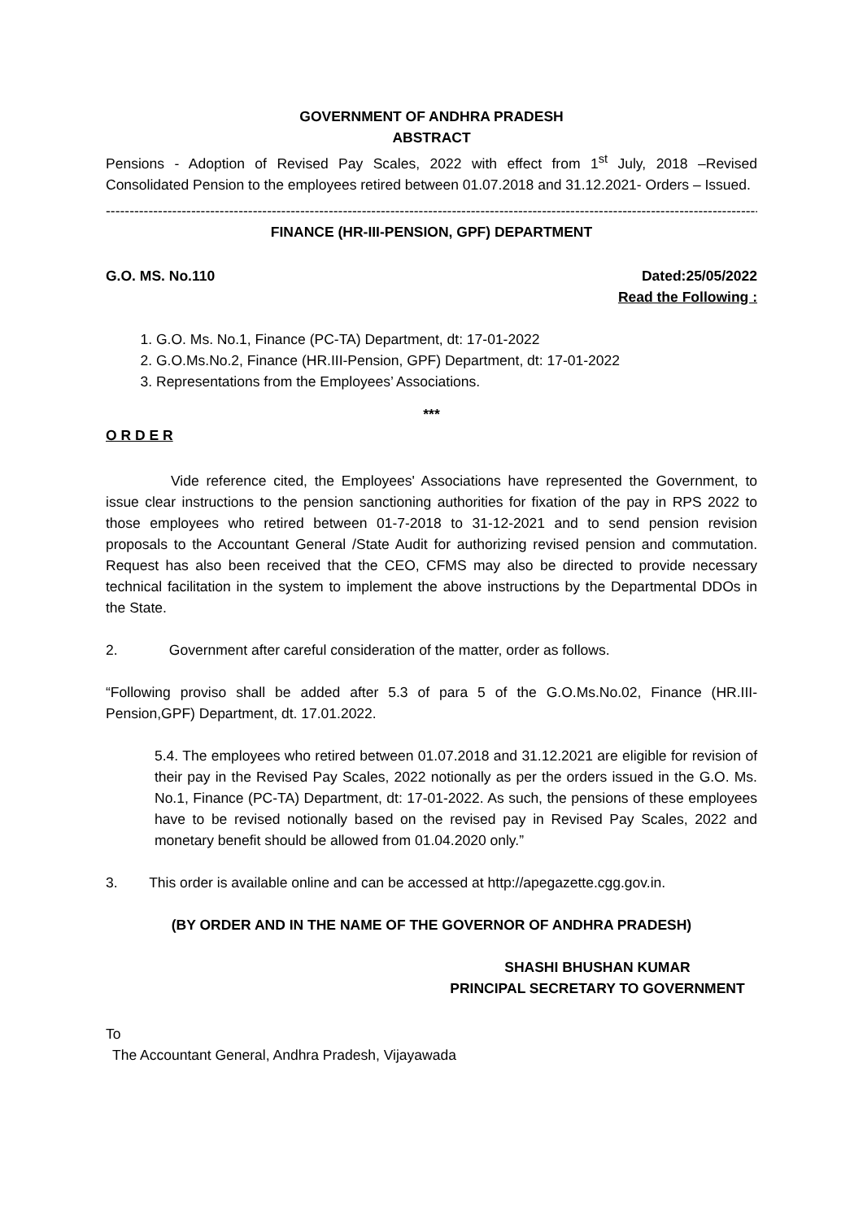GOVERNMENT OF ANDHRA PRADESH
ABSTRACT
Pensions - Adoption of Revised Pay Scales, 2022 with effect from 1<sup>st</sup> July, 2018 –Revised Consolidated Pension to the employees retired between 01.07.2018 and 31.12.2021- Orders – Issued.
------------------------------------------------------------------------------------------------------------------------------------------
FINANCE (HR-III-PENSION, GPF) DEPARTMENT
G.O. MS. No.110 Dated:25/05/2022
Read the Following :
1. G.O. Ms. No.1, Finance (PC-TA) Department, dt: 17-01-2022
2. G.O.Ms.No.2, Finance (HR.III-Pension, GPF) Department, dt: 17-01-2022
3. Representations from the Employees’ Associations.
***
O R D E R
Vide reference cited, the Employees' Associations have represented the Government, to issue clear instructions to the pension sanctioning authorities for fixation of the pay in RPS 2022 to those employees who retired between 01-7-2018 to 31-12-2021 and to send pension revision proposals to the Accountant General /State Audit for authorizing revised pension and commutation. Request has also been received that the CEO, CFMS may also be directed to provide necessary technical facilitation in the system to implement the above instructions by the Departmental DDOs in the State.
2. Government after careful consideration of the matter, order as follows.
“Following proviso shall be added after 5.3 of para 5 of the G.O.Ms.No.02, Finance (HR.III-Pension,GPF) Department, dt. 17.01.2022.
5.4. The employees who retired between 01.07.2018 and 31.12.2021 are eligible for revision of their pay in the Revised Pay Scales, 2022 notionally as per the orders issued in the G.O. Ms. No.1, Finance (PC-TA) Department, dt: 17-01-2022. As such, the pensions of these employees have to be revised notionally based on the revised pay in Revised Pay Scales, 2022 and monetary benefit should be allowed from 01.04.2020 only.”
3. This order is available online and can be accessed at http://apegazette.cgg.gov.in.
(BY ORDER AND IN THE NAME OF THE GOVERNOR OF ANDHRA PRADESH)
SHASHI BHUSHAN KUMAR
PRINCIPAL SECRETARY TO GOVERNMENT
To
The Accountant General, Andhra Pradesh, Vijayawada